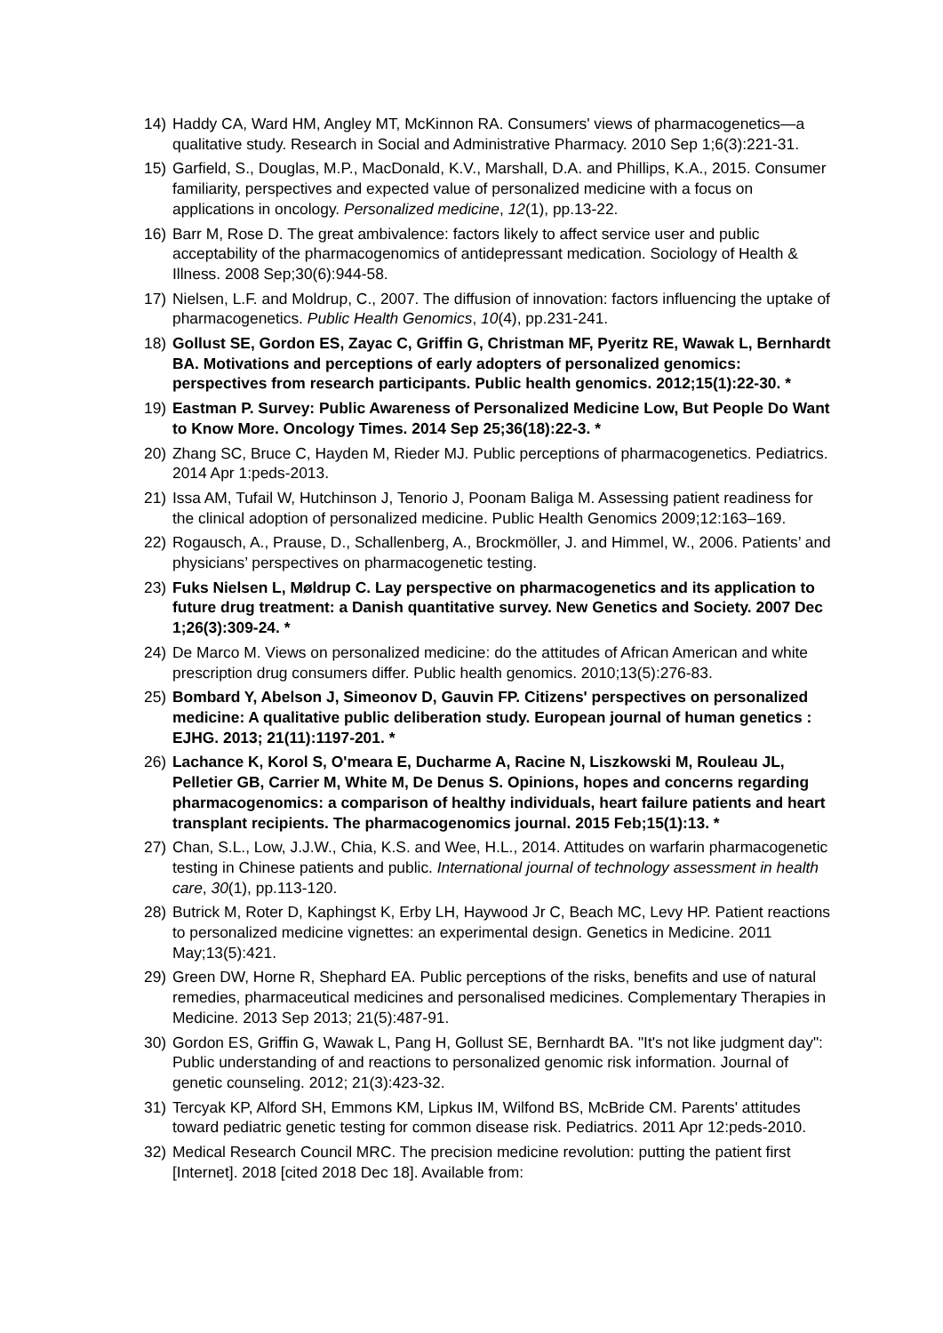14) Haddy CA, Ward HM, Angley MT, McKinnon RA. Consumers' views of pharmacogenetics—a qualitative study. Research in Social and Administrative Pharmacy. 2010 Sep 1;6(3):221-31.
15) Garfield, S., Douglas, M.P., MacDonald, K.V., Marshall, D.A. and Phillips, K.A., 2015. Consumer familiarity, perspectives and expected value of personalized medicine with a focus on applications in oncology. Personalized medicine, 12(1), pp.13-22.
16) Barr M, Rose D. The great ambivalence: factors likely to affect service user and public acceptability of the pharmacogenomics of antidepressant medication. Sociology of Health & Illness. 2008 Sep;30(6):944-58.
17) Nielsen, L.F. and Moldrup, C., 2007. The diffusion of innovation: factors influencing the uptake of pharmacogenetics. Public Health Genomics, 10(4), pp.231-241.
18) Gollust SE, Gordon ES, Zayac C, Griffin G, Christman MF, Pyeritz RE, Wawak L, Bernhardt BA. Motivations and perceptions of early adopters of personalized genomics: perspectives from research participants. Public health genomics. 2012;15(1):22-30. *
19) Eastman P. Survey: Public Awareness of Personalized Medicine Low, But People Do Want to Know More. Oncology Times. 2014 Sep 25;36(18):22-3. *
20) Zhang SC, Bruce C, Hayden M, Rieder MJ. Public perceptions of pharmacogenetics. Pediatrics. 2014 Apr 1:peds-2013.
21) Issa AM, Tufail W, Hutchinson J, Tenorio J, Poonam Baliga M. Assessing patient readiness for the clinical adoption of personalized medicine. Public Health Genomics 2009;12:163–169.
22) Rogausch, A., Prause, D., Schallenberg, A., Brockmöller, J. and Himmel, W., 2006. Patients’ and physicians’ perspectives on pharmacogenetic testing.
23) Fuks Nielsen L, Møldrup C. Lay perspective on pharmacogenetics and its application to future drug treatment: a Danish quantitative survey. New Genetics and Society. 2007 Dec 1;26(3):309-24. *
24) De Marco M. Views on personalized medicine: do the attitudes of African American and white prescription drug consumers differ. Public health genomics. 2010;13(5):276-83.
25) Bombard Y, Abelson J, Simeonov D, Gauvin FP. Citizens' perspectives on personalized medicine: A qualitative public deliberation study. European journal of human genetics : EJHG. 2013; 21(11):1197-201. *
26) Lachance K, Korol S, O'meara E, Ducharme A, Racine N, Liszkowski M, Rouleau JL, Pelletier GB, Carrier M, White M, De Denus S. Opinions, hopes and concerns regarding pharmacogenomics: a comparison of healthy individuals, heart failure patients and heart transplant recipients. The pharmacogenomics journal. 2015 Feb;15(1):13. *
27) Chan, S.L., Low, J.J.W., Chia, K.S. and Wee, H.L., 2014. Attitudes on warfarin pharmacogenetic testing in Chinese patients and public. International journal of technology assessment in health care, 30(1), pp.113-120.
28) Butrick M, Roter D, Kaphingst K, Erby LH, Haywood Jr C, Beach MC, Levy HP. Patient reactions to personalized medicine vignettes: an experimental design. Genetics in Medicine. 2011 May;13(5):421.
29) Green DW, Horne R, Shephard EA. Public perceptions of the risks, benefits and use of natural remedies, pharmaceutical medicines and personalised medicines. Complementary Therapies in Medicine. 2013 Sep 2013; 21(5):487-91.
30) Gordon ES, Griffin G, Wawak L, Pang H, Gollust SE, Bernhardt BA. "It's not like judgment day": Public understanding of and reactions to personalized genomic risk information. Journal of genetic counseling. 2012; 21(3):423-32.
31) Tercyak KP, Alford SH, Emmons KM, Lipkus IM, Wilfond BS, McBride CM. Parents' attitudes toward pediatric genetic testing for common disease risk. Pediatrics. 2011 Apr 12:peds-2010.
32) Medical Research Council MRC. The precision medicine revolution: putting the patient first [Internet]. 2018 [cited 2018 Dec 18]. Available from: